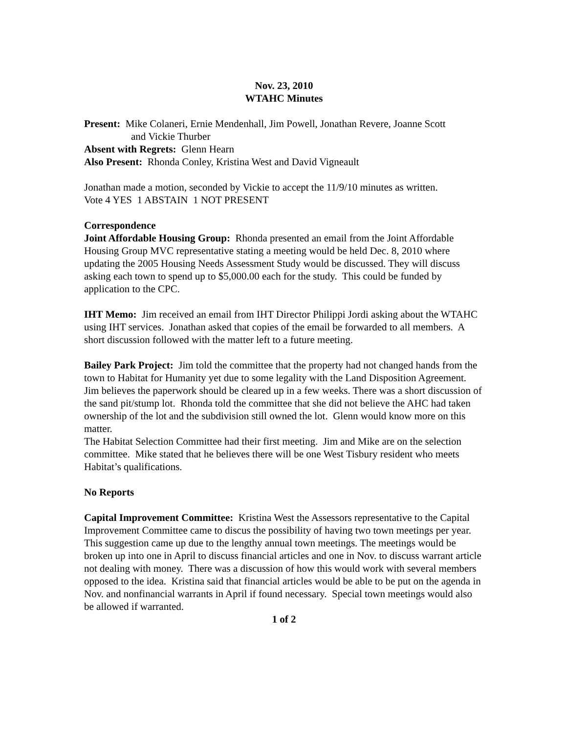Nov. 23, 2010
WTAHC Minutes
Present: Mike Colaneri, Ernie Mendenhall, Jim Powell, Jonathan Revere, Joanne Scott
and Vickie Thurber
Absent with Regrets: Glenn Hearn
Also Present: Rhonda Conley, Kristina West and David Vigneault
Jonathan made a motion, seconded by Vickie to accept the 11/9/10 minutes as written.
Vote 4 YES 1 ABSTAIN 1 NOT PRESENT
Correspondence
Joint Affordable Housing Group: Rhonda presented an email from the Joint Affordable Housing Group MVC representative stating a meeting would be held Dec. 8, 2010 where updating the 2005 Housing Needs Assessment Study would be discussed. They will discuss asking each town to spend up to $5,000.00 each for the study. This could be funded by application to the CPC.
IHT Memo: Jim received an email from IHT Director Philippi Jordi asking about the WTAHC using IHT services. Jonathan asked that copies of the email be forwarded to all members. A short discussion followed with the matter left to a future meeting.
Bailey Park Project: Jim told the committee that the property had not changed hands from the town to Habitat for Humanity yet due to some legality with the Land Disposition Agreement. Jim believes the paperwork should be cleared up in a few weeks. There was a short discussion of the sand pit/stump lot. Rhonda told the committee that she did not believe the AHC had taken ownership of the lot and the subdivision still owned the lot. Glenn would know more on this matter.
The Habitat Selection Committee had their first meeting. Jim and Mike are on the selection committee. Mike stated that he believes there will be one West Tisbury resident who meets Habitat’s qualifications.
No Reports
Capital Improvement Committee: Kristina West the Assessors representative to the Capital Improvement Committee came to discus the possibility of having two town meetings per year. This suggestion came up due to the lengthy annual town meetings. The meetings would be broken up into one in April to discuss financial articles and one in Nov. to discuss warrant article not dealing with money. There was a discussion of how this would work with several members opposed to the idea. Kristina said that financial articles would be able to be put on the agenda in Nov. and nonfinancial warrants in April if found necessary. Special town meetings would also be allowed if warranted.
1 of 2